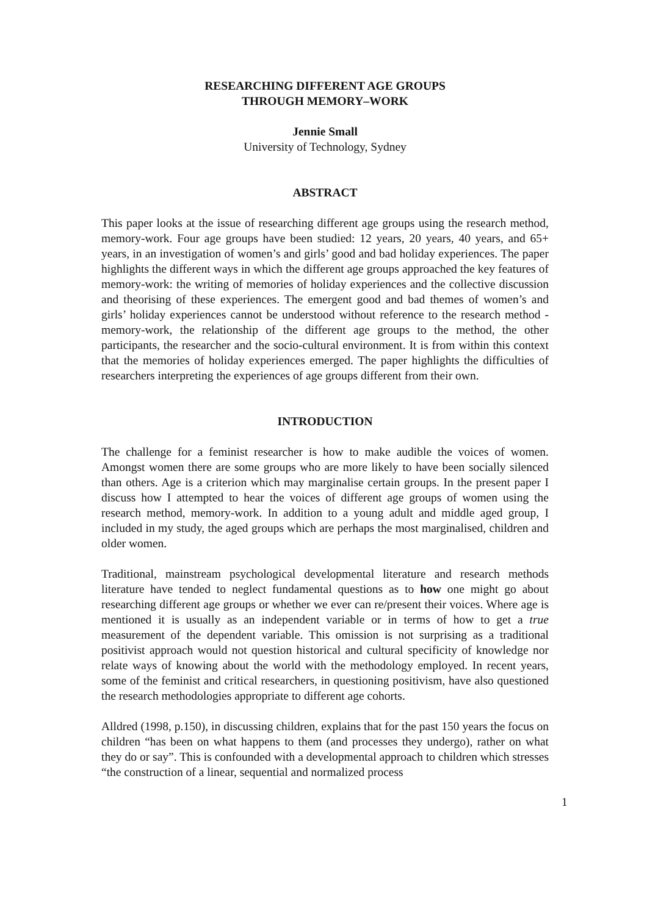RESEARCHING DIFFERENT AGE GROUPS
THROUGH MEMORY–WORK
Jennie Small
University of Technology, Sydney
ABSTRACT
This paper looks at the issue of researching different age groups using the research method, memory-work. Four age groups have been studied: 12 years, 20 years, 40 years, and 65+ years, in an investigation of women’s and girls’ good and bad holiday experiences. The paper highlights the different ways in which the different age groups approached the key features of memory-work: the writing of memories of holiday experiences and the collective discussion and theorising of these experiences. The emergent good and bad themes of women’s and girls’ holiday experiences cannot be understood without reference to the research method - memory-work, the relationship of the different age groups to the method, the other participants, the researcher and the socio-cultural environment. It is from within this context that the memories of holiday experiences emerged. The paper highlights the difficulties of researchers interpreting the experiences of age groups different from their own.
INTRODUCTION
The challenge for a feminist researcher is how to make audible the voices of women. Amongst women there are some groups who are more likely to have been socially silenced than others. Age is a criterion which may marginalise certain groups. In the present paper I discuss how I attempted to hear the voices of different age groups of women using the research method, memory-work. In addition to a young adult and middle aged group, I included in my study, the aged groups which are perhaps the most marginalised, children and older women.
Traditional, mainstream psychological developmental literature and research methods literature have tended to neglect fundamental questions as to how one might go about researching different age groups or whether we ever can re/present their voices. Where age is mentioned it is usually as an independent variable or in terms of how to get a true measurement of the dependent variable. This omission is not surprising as a traditional positivist approach would not question historical and cultural specificity of knowledge nor relate ways of knowing about the world with the methodology employed. In recent years, some of the feminist and critical researchers, in questioning positivism, have also questioned the research methodologies appropriate to different age cohorts.
Alldred (1998, p.150), in discussing children, explains that for the past 150 years the focus on children “has been on what happens to them (and processes they undergo), rather on what they do or say”. This is confounded with a developmental approach to children which stresses “the construction of a linear, sequential and normalized process
1